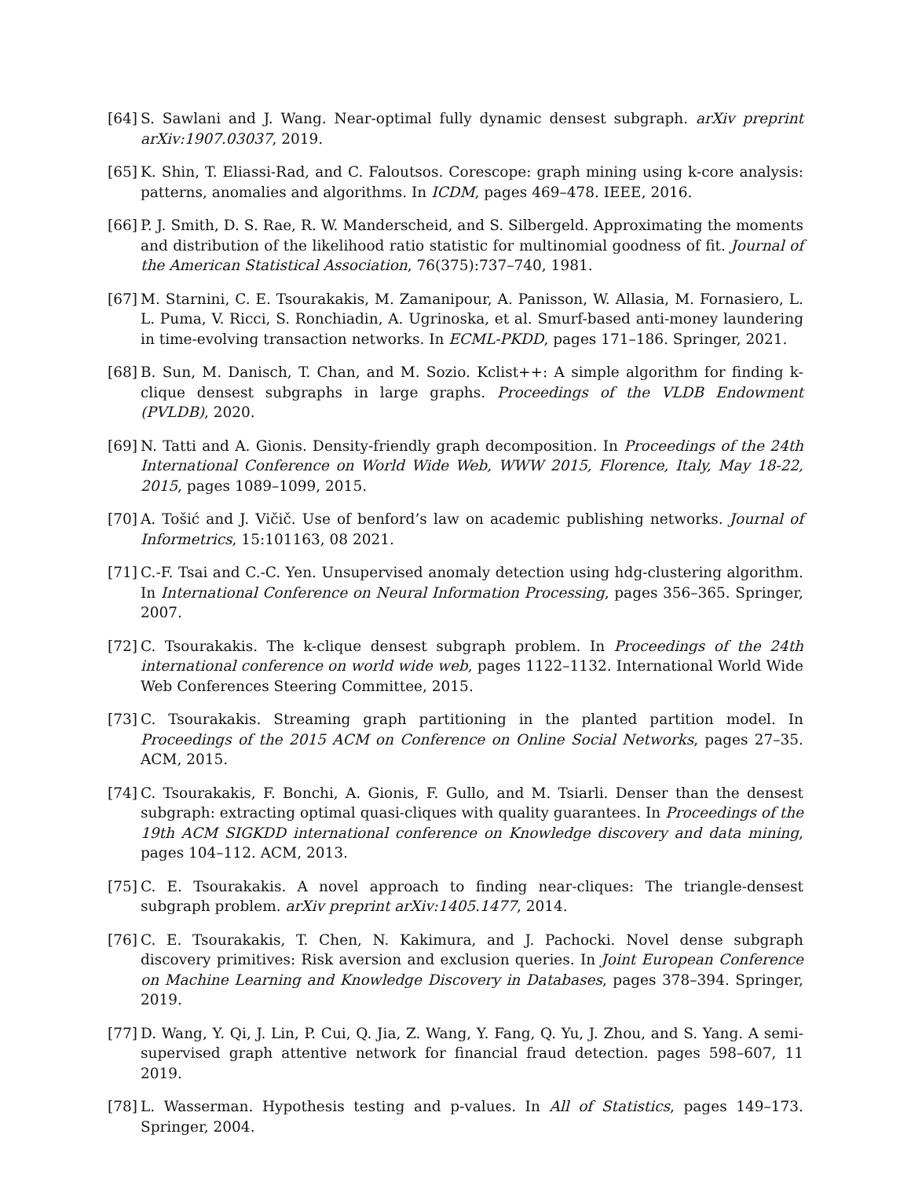[64]
S. Sawlani and J. Wang. Near-optimal fully dynamic densest subgraph. arXiv preprint arXiv:1907.03037, 2019.
[65]
K. Shin, T. Eliassi-Rad, and C. Faloutsos. Corescope: graph mining using k-core analysis: patterns, anomalies and algorithms. In ICDM, pages 469–478. IEEE, 2016.
[66]
P. J. Smith, D. S. Rae, R. W. Manderscheid, and S. Silbergeld. Approximating the moments and distribution of the likelihood ratio statistic for multinomial goodness of fit. Journal of the American Statistical Association, 76(375):737–740, 1981.
[67]
M. Starnini, C. E. Tsourakakis, M. Zamanipour, A. Panisson, W. Allasia, M. Fornasiero, L. L. Puma, V. Ricci, S. Ronchiadin, A. Ugrinoska, et al. Smurf-based anti-money laundering in time-evolving transaction networks. In ECML-PKDD, pages 171–186. Springer, 2021.
[68]
B. Sun, M. Danisch, T. Chan, and M. Sozio. Kclist++: A simple algorithm for finding k-clique densest subgraphs in large graphs. Proceedings of the VLDB Endowment (PVLDB), 2020.
[69]
N. Tatti and A. Gionis. Density-friendly graph decomposition. In Proceedings of the 24th International Conference on World Wide Web, WWW 2015, Florence, Italy, May 18-22, 2015, pages 1089–1099, 2015.
[70]
A. Tošić and J. Vičič. Use of benford’s law on academic publishing networks. Journal of Informetrics, 15:101163, 08 2021.
[71]
C.-F. Tsai and C.-C. Yen. Unsupervised anomaly detection using hdg-clustering algorithm. In International Conference on Neural Information Processing, pages 356–365. Springer, 2007.
[72]
C. Tsourakakis. The k-clique densest subgraph problem. In Proceedings of the 24th international conference on world wide web, pages 1122–1132. International World Wide Web Conferences Steering Committee, 2015.
[73]
C. Tsourakakis. Streaming graph partitioning in the planted partition model. In Proceedings of the 2015 ACM on Conference on Online Social Networks, pages 27–35. ACM, 2015.
[74]
C. Tsourakakis, F. Bonchi, A. Gionis, F. Gullo, and M. Tsiarli. Denser than the densest subgraph: extracting optimal quasi-cliques with quality guarantees. In Proceedings of the 19th ACM SIGKDD international conference on Knowledge discovery and data mining, pages 104–112. ACM, 2013.
[75]
C. E. Tsourakakis. A novel approach to finding near-cliques: The triangle-densest subgraph problem. arXiv preprint arXiv:1405.1477, 2014.
[76]
C. E. Tsourakakis, T. Chen, N. Kakimura, and J. Pachocki. Novel dense subgraph discovery primitives: Risk aversion and exclusion queries. In Joint European Conference on Machine Learning and Knowledge Discovery in Databases, pages 378–394. Springer, 2019.
[77]
D. Wang, Y. Qi, J. Lin, P. Cui, Q. Jia, Z. Wang, Y. Fang, Q. Yu, J. Zhou, and S. Yang. A semi-supervised graph attentive network for financial fraud detection. pages 598–607, 11 2019.
[78]
L. Wasserman. Hypothesis testing and p-values. In All of Statistics, pages 149–173. Springer, 2004.